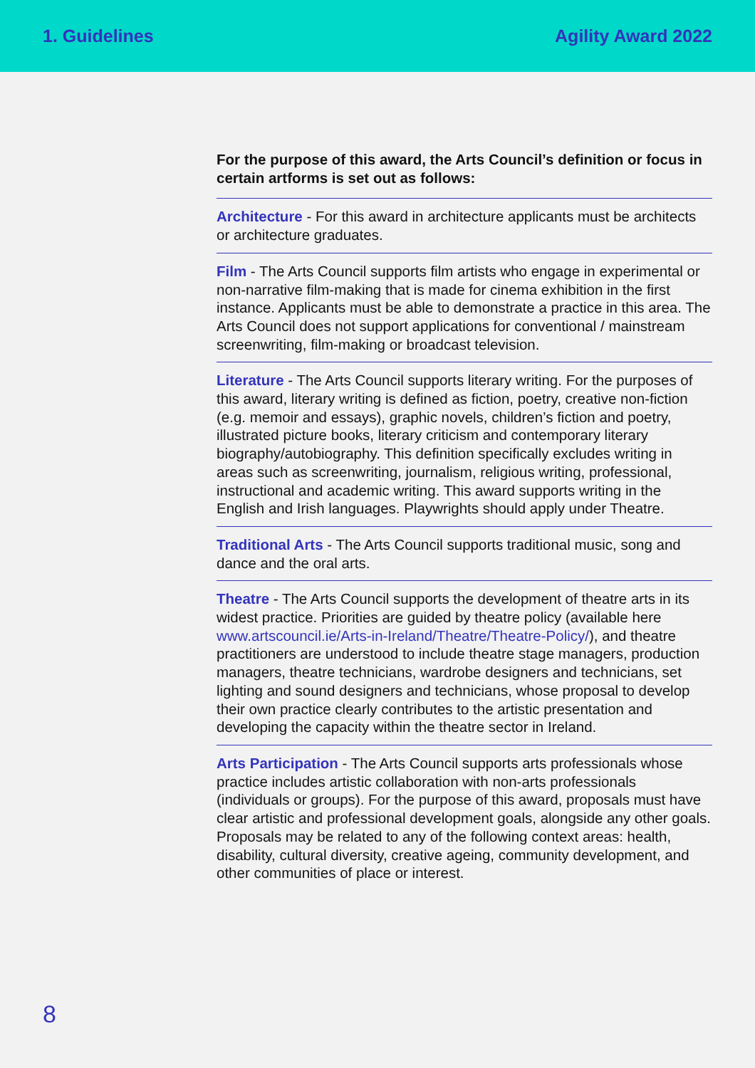1. Guidelines Agility Award 2022
For the purpose of this award, the Arts Council’s definition or focus in certain artforms is set out as follows:
Architecture - For this award in architecture applicants must be architects or architecture graduates.
Film - The Arts Council supports film artists who engage in experimental or non-narrative film-making that is made for cinema exhibition in the first instance. Applicants must be able to demonstrate a practice in this area. The Arts Council does not support applications for conventional / mainstream screenwriting, film-making or broadcast television.
Literature - The Arts Council supports literary writing. For the purposes of this award, literary writing is defined as fiction, poetry, creative non-fiction (e.g. memoir and essays), graphic novels, children’s fiction and poetry, illustrated picture books, literary criticism and contemporary literary biography/autobiography. This definition specifically excludes writing in areas such as screenwriting, journalism, religious writing, professional, instructional and academic writing. This award supports writing in the English and Irish languages. Playwrights should apply under Theatre.
Traditional Arts - The Arts Council supports traditional music, song and dance and the oral arts.
Theatre - The Arts Council supports the development of theatre arts in its widest practice. Priorities are guided by theatre policy (available here www.artscouncil.ie/Arts-in-Ireland/Theatre/Theatre-Policy/), and theatre practitioners are understood to include theatre stage managers, production managers, theatre technicians, wardrobe designers and technicians, set lighting and sound designers and technicians, whose proposal to develop their own practice clearly contributes to the artistic presentation and developing the capacity within the theatre sector in Ireland.
Arts Participation - The Arts Council supports arts professionals whose practice includes artistic collaboration with non-arts professionals (individuals or groups). For the purpose of this award, proposals must have clear artistic and professional development goals, alongside any other goals. Proposals may be related to any of the following context areas: health, disability, cultural diversity, creative ageing, community development, and other communities of place or interest.
8